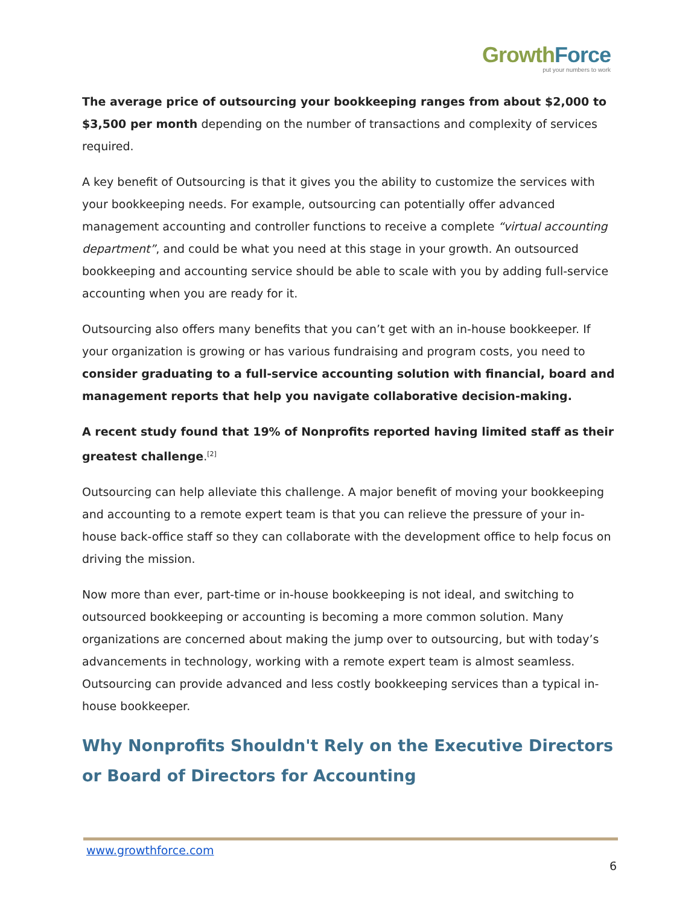Growth Force
put your numbers to work
The average price of outsourcing your bookkeeping ranges from about $2,000 to $3,500 per month depending on the number of transactions and complexity of services required.
A key benefit of Outsourcing is that it gives you the ability to customize the services with your bookkeeping needs. For example, outsourcing can potentially offer advanced management accounting and controller functions to receive a complete “virtual accounting department”, and could be what you need at this stage in your growth. An outsourced bookkeeping and accounting service should be able to scale with you by adding full-service accounting when you are ready for it.
Outsourcing also offers many benefits that you can’t get with an in-house bookkeeper. If your organization is growing or has various fundraising and program costs, you need to consider graduating to a full-service accounting solution with financial, board and management reports that help you navigate collaborative decision-making.
A recent study found that 19% of Nonprofits reported having limited staff as their greatest challenge.<sup>[2]</sup>
Outsourcing can help alleviate this challenge. A major benefit of moving your bookkeeping and accounting to a remote expert team is that you can relieve the pressure of your in-house back-office staff so they can collaborate with the development office to help focus on driving the mission.
Now more than ever, part-time or in-house bookkeeping is not ideal, and switching to outsourced bookkeeping or accounting is becoming a more common solution. Many organizations are concerned about making the jump over to outsourcing, but with today’s advancements in technology, working with a remote expert team is almost seamless. Outsourcing can provide advanced and less costly bookkeeping services than a typical in-house bookkeeper.
Why Nonprofits Shouldn't Rely on the Executive Directors or Board of Directors for Accounting
www.growthforce.com
6